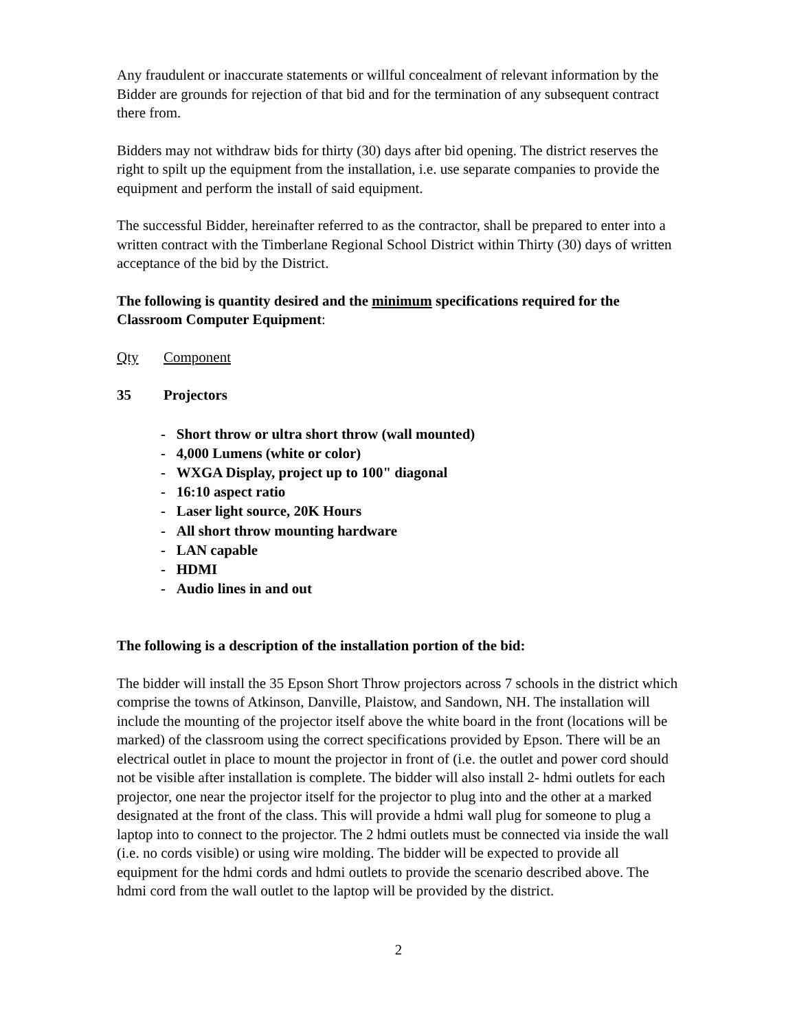Any fraudulent or inaccurate statements or willful concealment of relevant information by the Bidder are grounds for rejection of that bid and for the termination of any subsequent contract there from.
Bidders may not withdraw bids for thirty (30) days after bid opening. The district reserves the right to spilt up the equipment from the installation, i.e. use separate companies to provide the equipment and perform the install of said equipment.
The successful Bidder, hereinafter referred to as the contractor, shall be prepared to enter into a written contract with the Timberlane Regional School District within Thirty (30) days of written acceptance of the bid by the District.
The following is quantity desired and the minimum specifications required for the Classroom Computer Equipment:
Qty Component
35 Projectors
- Short throw or ultra short throw (wall mounted)
- 4,000 Lumens (white or color)
- WXGA Display, project up to 100" diagonal
- 16:10 aspect ratio
- Laser light source, 20K Hours
- All short throw mounting hardware
- LAN capable
- HDMI
- Audio lines in and out
The following is a description of the installation portion of the bid:
The bidder will install the 35 Epson Short Throw projectors across 7 schools in the district which comprise the towns of Atkinson, Danville, Plaistow, and Sandown, NH. The installation will include the mounting of the projector itself above the white board in the front (locations will be marked) of the classroom using the correct specifications provided by Epson. There will be an electrical outlet in place to mount the projector in front of (i.e. the outlet and power cord should not be visible after installation is complete. The bidder will also install 2- hdmi outlets for each projector, one near the projector itself for the projector to plug into and the other at a marked designated at the front of the class. This will provide a hdmi wall plug for someone to plug a laptop into to connect to the projector. The 2 hdmi outlets must be connected via inside the wall (i.e. no cords visible) or using wire molding. The bidder will be expected to provide all equipment for the hdmi cords and hdmi outlets to provide the scenario described above. The hdmi cord from the wall outlet to the laptop will be provided by the district.
2